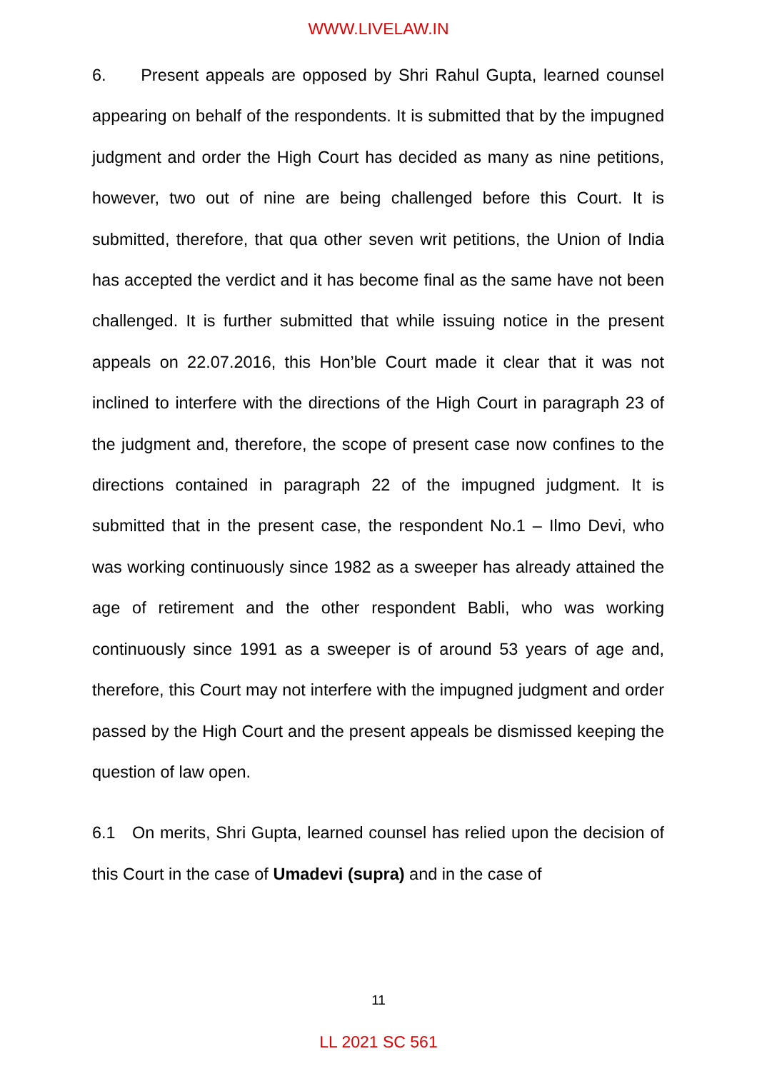WWW.LIVELAW.IN
6. Present appeals are opposed by Shri Rahul Gupta, learned counsel appearing on behalf of the respondents. It is submitted that by the impugned judgment and order the High Court has decided as many as nine petitions, however, two out of nine are being challenged before this Court. It is submitted, therefore, that qua other seven writ petitions, the Union of India has accepted the verdict and it has become final as the same have not been challenged. It is further submitted that while issuing notice in the present appeals on 22.07.2016, this Hon’ble Court made it clear that it was not inclined to interfere with the directions of the High Court in paragraph 23 of the judgment and, therefore, the scope of present case now confines to the directions contained in paragraph 22 of the impugned judgment. It is submitted that in the present case, the respondent No.1 – Ilmo Devi, who was working continuously since 1982 as a sweeper has already attained the age of retirement and the other respondent Babli, who was working continuously since 1991 as a sweeper is of around 53 years of age and, therefore, this Court may not interfere with the impugned judgment and order passed by the High Court and the present appeals be dismissed keeping the question of law open.
6.1 On merits, Shri Gupta, learned counsel has relied upon the decision of this Court in the case of Umadevi (supra) and in the case of
11
LL 2021 SC 561